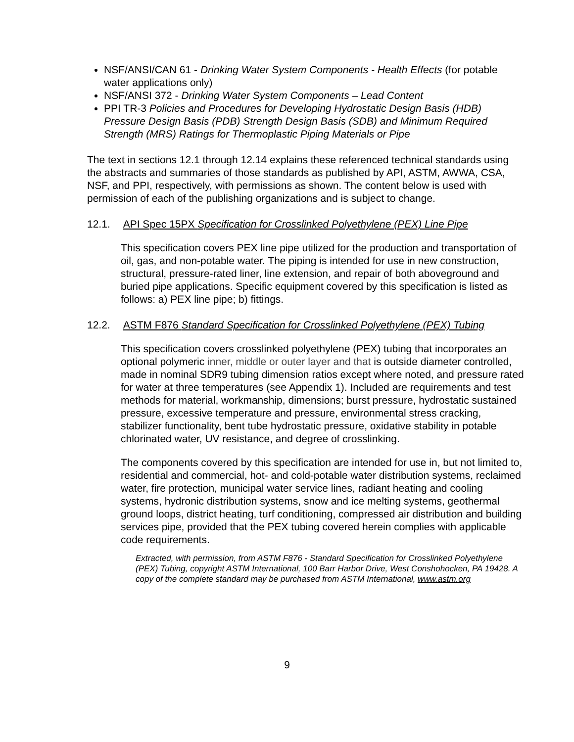NSF/ANSI/CAN 61 - Drinking Water System Components - Health Effects (for potable water applications only)
NSF/ANSI 372 - Drinking Water System Components – Lead Content
PPI TR-3 Policies and Procedures for Developing Hydrostatic Design Basis (HDB) Pressure Design Basis (PDB) Strength Design Basis (SDB) and Minimum Required Strength (MRS) Ratings for Thermoplastic Piping Materials or Pipe
The text in sections 12.1 through 12.14 explains these referenced technical standards using the abstracts and summaries of those standards as published by API, ASTM, AWWA, CSA, NSF, and PPI, respectively, with permissions as shown. The content below is used with permission of each of the publishing organizations and is subject to change.
12.1. API Spec 15PX Specification for Crosslinked Polyethylene (PEX) Line Pipe
This specification covers PEX line pipe utilized for the production and transportation of oil, gas, and non-potable water. The piping is intended for use in new construction, structural, pressure-rated liner, line extension, and repair of both aboveground and buried pipe applications. Specific equipment covered by this specification is listed as follows: a) PEX line pipe; b) fittings.
12.2. ASTM F876 Standard Specification for Crosslinked Polyethylene (PEX) Tubing
This specification covers crosslinked polyethylene (PEX) tubing that incorporates an optional polymeric inner, middle or outer layer and that is outside diameter controlled, made in nominal SDR9 tubing dimension ratios except where noted, and pressure rated for water at three temperatures (see Appendix 1). Included are requirements and test methods for material, workmanship, dimensions; burst pressure, hydrostatic sustained pressure, excessive temperature and pressure, environmental stress cracking, stabilizer functionality, bent tube hydrostatic pressure, oxidative stability in potable chlorinated water, UV resistance, and degree of crosslinking.
The components covered by this specification are intended for use in, but not limited to, residential and commercial, hot- and cold-potable water distribution systems, reclaimed water, fire protection, municipal water service lines, radiant heating and cooling systems, hydronic distribution systems, snow and ice melting systems, geothermal ground loops, district heating, turf conditioning, compressed air distribution and building services pipe, provided that the PEX tubing covered herein complies with applicable code requirements.
Extracted, with permission, from ASTM F876 - Standard Specification for Crosslinked Polyethylene (PEX) Tubing, copyright ASTM International, 100 Barr Harbor Drive, West Conshohocken, PA 19428. A copy of the complete standard may be purchased from ASTM International, www.astm.org
9